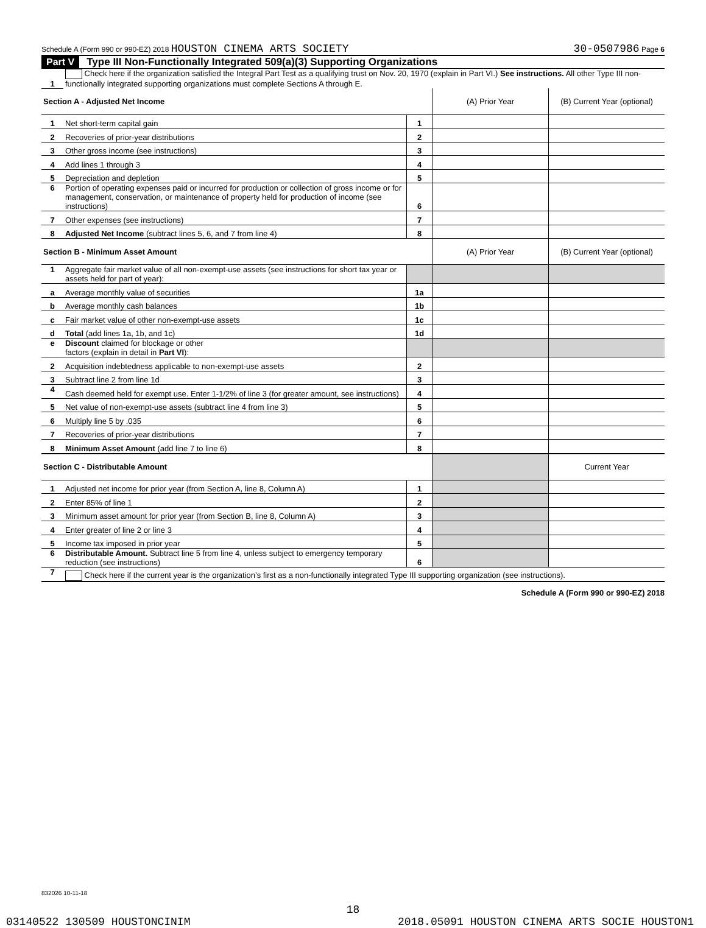Schedule A (Form 990 or 990-EZ) 2018 HOUSTON CINEMA ARTS SOCIETY 30-0507986 Page 6
Part V Type III Non-Functionally Integrated 509(a)(3) Supporting Organizations
| 1 | Check here if the organization satisfied the Integral Part Test as a qualifying trust on Nov. 20, 1970 (explain in Part VI.) See instructions. All other Type III non-functionally integrated supporting organizations must complete Sections A through E. | | | |
| Section A - Adjusted Net Income | | | (A) Prior Year | (B) Current Year (optional) |
| 1 | Net short-term capital gain | 1 | | |
| 2 | Recoveries of prior-year distributions | 2 | | |
| 3 | Other gross income (see instructions) | 3 | | |
| 4 | Add lines 1 through 3 | 4 | | |
| 5 | Depreciation and depletion | 5 | | |
| 6 | Portion of operating expenses paid or incurred for production or collection of gross income or for management, conservation, or maintenance of property held for production of income (see instructions) | 6 | | |
| 7 | Other expenses (see instructions) | 7 | | |
| 8 | Adjusted Net Income (subtract lines 5, 6, and 7 from line 4) | 8 | | |
| Section B - Minimum Asset Amount | | | (A) Prior Year | (B) Current Year (optional) |
| 1 | Aggregate fair market value of all non-exempt-use assets (see instructions for short tax year or assets held for part of year): | | | |
| a | Average monthly value of securities | 1a | | |
| b | Average monthly cash balances | 1b | | |
| c | Fair market value of other non-exempt-use assets | 1c | | |
| d | Total (add lines 1a, 1b, and 1c) | 1d | | |
| e | Discount claimed for blockage or other factors (explain in detail in Part VI ): | | | |
| 2 | Acquisition indebtedness applicable to non-exempt-use assets | 2 | | |
| 3 | Subtract line 2 from line 1d | 3 | | |
| 4 | Cash deemed held for exempt use. Enter 1-1/2% of line 3 (for greater amount, see instructions) | 4 | | |
| 5 | Net value of non-exempt-use assets (subtract line 4 from line 3) | 5 | | |
| 6 | Multiply line 5 by .035 | 6 | | |
| 7 | Recoveries of prior-year distributions | 7 | | |
| 8 | Minimum Asset Amount (add line 7 to line 6) | 8 | | |
| Section C - Distributable Amount | | | | Current Year |
| 1 | Adjusted net income for prior year (from Section A, line 8, Column A) | 1 | | |
| 2 | Enter 85% of line 1 | 2 | | |
| 3 | Minimum asset amount for prior year (from Section B, line 8, Column A) | 3 | | |
| 4 | Enter greater of line 2 or line 3 | 4 | | |
| 5 | Income tax imposed in prior year | 5 | | |
| 6 | Distributable Amount. Subtract line 5 from line 4, unless subject to emergency temporary reduction (see instructions) | 6 | | |
| 7 | Check here if the current year is the organization’s first as a non-functionally integrated Type III supporting organization (see instructions). | | | |
Schedule A (Form 990 or 990-EZ) 2018
832026 10-11-18
18
03140522 130509 HOUSTONCINIM 2018.05091 HOUSTON CINEMA ARTS SOCIE HOUSTON1